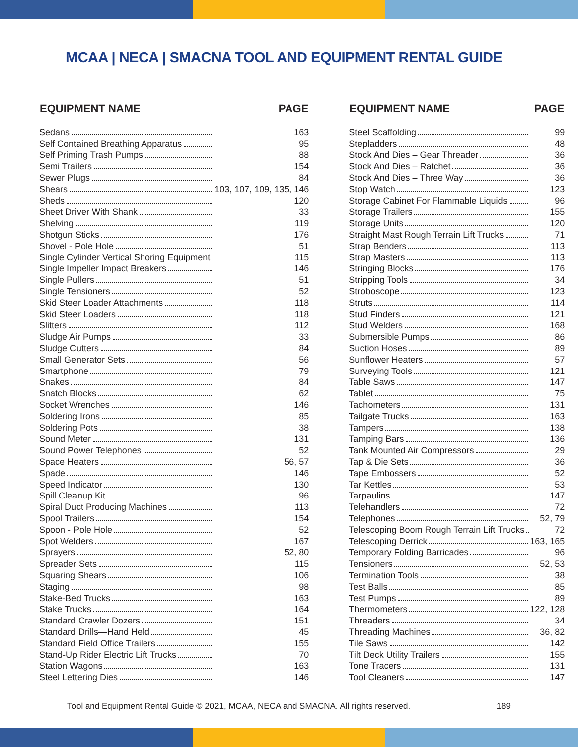MCAA | NECA | SMACNA TOOL AND EQUIPMENT RENTAL GUIDE
| EQUIPMENT NAME | PAGE |
| --- | --- |
| Sedans | 163 |
| Self Contained Breathing Apparatus | 95 |
| Self Priming Trash Pumps | 88 |
| Semi Trailers | 154 |
| Sewer Plugs | 84 |
| Shears | 103, 107, 109, 135, 146 |
| Sheds | 120 |
| Sheet Driver With Shank | 33 |
| Shelving | 119 |
| Shotgun Sticks | 176 |
| Shovel - Pole Hole | 51 |
| Single Cylinder Vertical Shoring Equipment | 115 |
| Single Impeller Impact Breakers | 146 |
| Single Pullers | 51 |
| Single Tensioners | 52 |
| Skid Steer Loader Attachments | 118 |
| Skid Steer Loaders | 118 |
| Slitters | 112 |
| Sludge Air Pumps | 33 |
| Sludge Cutters | 84 |
| Small Generator Sets | 56 |
| Smartphone | 79 |
| Snakes | 84 |
| Snatch Blocks | 62 |
| Socket Wrenches | 146 |
| Soldering Irons | 85 |
| Soldering Pots | 38 |
| Sound Meter | 131 |
| Sound Power Telephones | 52 |
| Space Heaters | 56, 57 |
| Spade | 146 |
| Speed Indicator | 130 |
| Spill Cleanup Kit | 96 |
| Spiral Duct Producing Machines | 113 |
| Spool Trailers | 154 |
| Spoon - Pole Hole | 52 |
| Spot Welders | 167 |
| Sprayers | 52, 80 |
| Spreader Sets | 115 |
| Squaring Shears | 106 |
| Staging | 98 |
| Stake-Bed Trucks | 163 |
| Stake Trucks | 164 |
| Standard Crawler Dozers | 151 |
| Standard Drills—Hand Held | 45 |
| Standard Field Office Trailers | 155 |
| Stand-Up Rider Electric Lift Trucks | 70 |
| Station Wagons | 163 |
| Steel Lettering Dies | 146 |
| EQUIPMENT NAME | PAGE |
| --- | --- |
| Steel Scaffolding | 99 |
| Stepladders | 48 |
| Stock And Dies – Gear Threader | 36 |
| Stock And Dies – Ratchet | 36 |
| Stock And Dies – Three Way | 36 |
| Stop Watch | 123 |
| Storage Cabinet For Flammable Liquids | 96 |
| Storage Trailers | 155 |
| Storage Units | 120 |
| Straight Mast Rough Terrain Lift Trucks | 71 |
| Strap Benders | 113 |
| Strap Masters | 113 |
| Stringing Blocks | 176 |
| Stripping Tools | 34 |
| Stroboscope | 123 |
| Struts | 114 |
| Stud Finders | 121 |
| Stud Welders | 168 |
| Submersible Pumps | 86 |
| Suction Hoses | 89 |
| Sunflower Heaters | 57 |
| Surveying Tools | 121 |
| Table Saws | 147 |
| Tablet | 75 |
| Tachometers | 131 |
| Tailgate Trucks | 163 |
| Tampers | 138 |
| Tamping Bars | 136 |
| Tank Mounted Air Compressors | 29 |
| Tap & Die Sets | 36 |
| Tape Embossers | 52 |
| Tar Kettles | 53 |
| Tarpaulins | 147 |
| Telehandlers | 72 |
| Telephones | 52, 79 |
| Telescoping Boom Rough Terrain Lift Trucks | 72 |
| Telescoping Derrick | 163, 165 |
| Temporary Folding Barricades | 96 |
| Tensioners | 52, 53 |
| Termination Tools | 38 |
| Test Balls | 85 |
| Test Pumps | 89 |
| Thermometers | 122, 128 |
| Threaders | 34 |
| Threading Machines | 36, 82 |
| Tile Saws | 142 |
| Tilt Deck Utility Trailers | 155 |
| Tone Tracers | 131 |
| Tool Cleaners | 147 |
Tool and Equipment Rental Guide © 2021, MCAA, NECA and SMACNA. All rights reserved. 189